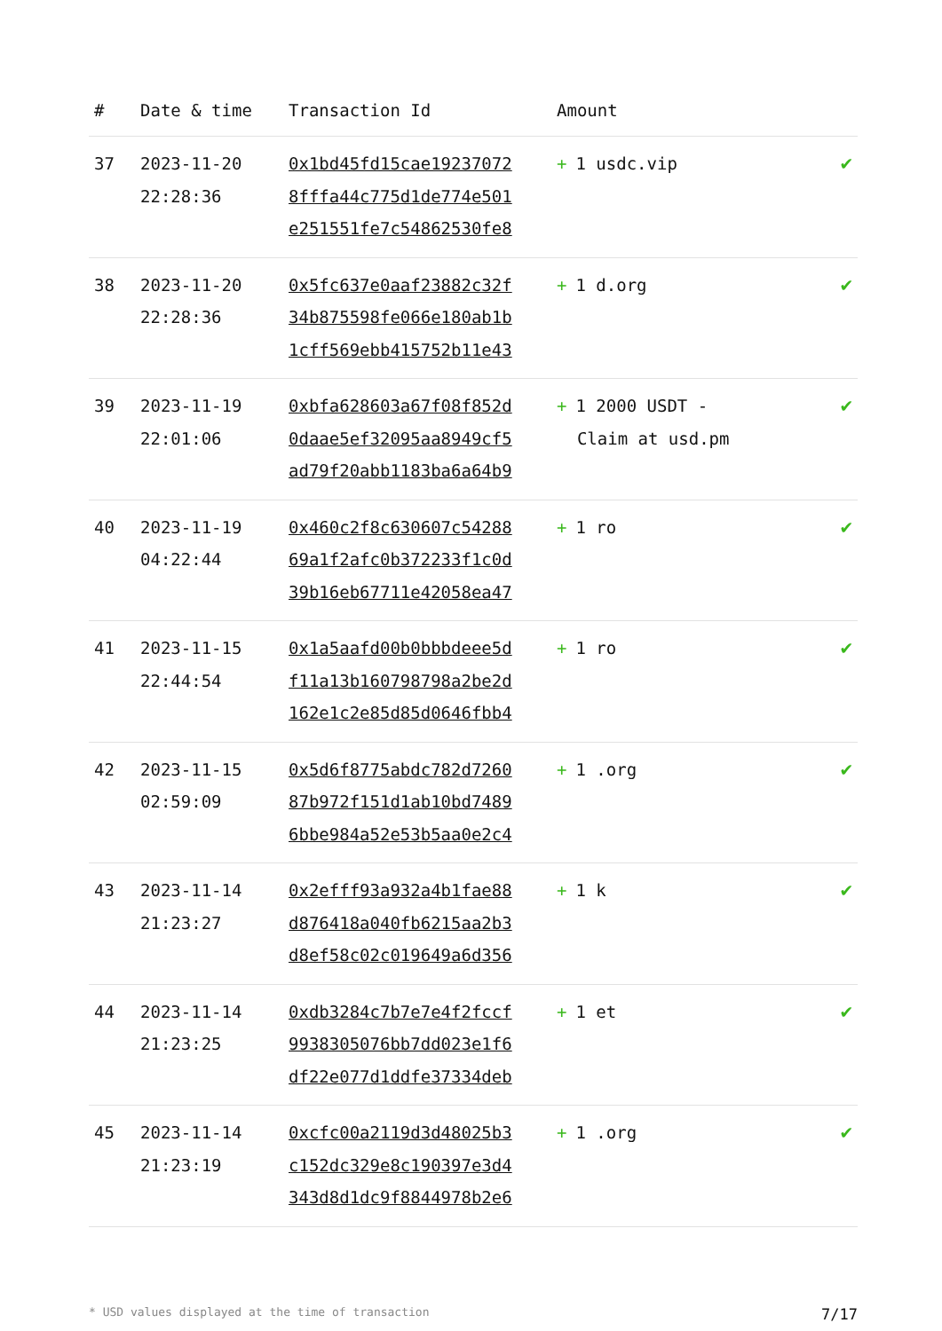| # | Date & time | Transaction Id | Amount | |
| --- | --- | --- | --- | --- |
| 37 | 2023-11-20 22:28:36 | 0x1bd45fd15cae19237072 8fffa44c775d1de774e501 e251551fe7c54862530fe8 | + 1 usdc.vip | ✔ |
| 38 | 2023-11-20 22:28:36 | 0x5fc637e0aaf23882c32f 34b875598fe066e180ab1b 1cff569ebb415752b11e43 | + 1 d.org | ✔ |
| 39 | 2023-11-19 22:01:06 | 0xbfa628603a67f08f852d 0daae5ef32095aa8949cf5 ad79f20abb1183ba6a64b9 | + 1 2000 USDT - Claim at usd.pm | ✔ |
| 40 | 2023-11-19 04:22:44 | 0x460c2f8c630607c54288 69a1f2afc0b372233f1c0d 39b16eb67711e42058ea47 | + 1 ro | ✔ |
| 41 | 2023-11-15 22:44:54 | 0x1a5aafd00b0bbbdeee5d f11a13b160798798a2be2d 162e1c2e85d85d0646fbb4 | + 1 ro | ✔ |
| 42 | 2023-11-15 02:59:09 | 0x5d6f8775abdc782d7260 87b972f151d1ab10bd7489 6bbe984a52e53b5aa0e2c4 | + 1 .org | ✔ |
| 43 | 2023-11-14 21:23:27 | 0x2efff93a932a4b1fae88 d876418a040fb6215aa2b3 d8ef58c02c019649a6d356 | + 1 k | ✔ |
| 44 | 2023-11-14 21:23:25 | 0xdb3284c7b7e7e4f2fccf 9938305076bb7dd023e1f6 df22e077d1ddfe37334deb | + 1 et | ✔ |
| 45 | 2023-11-14 21:23:19 | 0xcfc00a2119d3d48025b3 c152dc329e8c190397e3d4 343d8d1dc9f8844978b2e6 | + 1 .org | ✔ |
* USD values displayed at the time of transaction 7/17